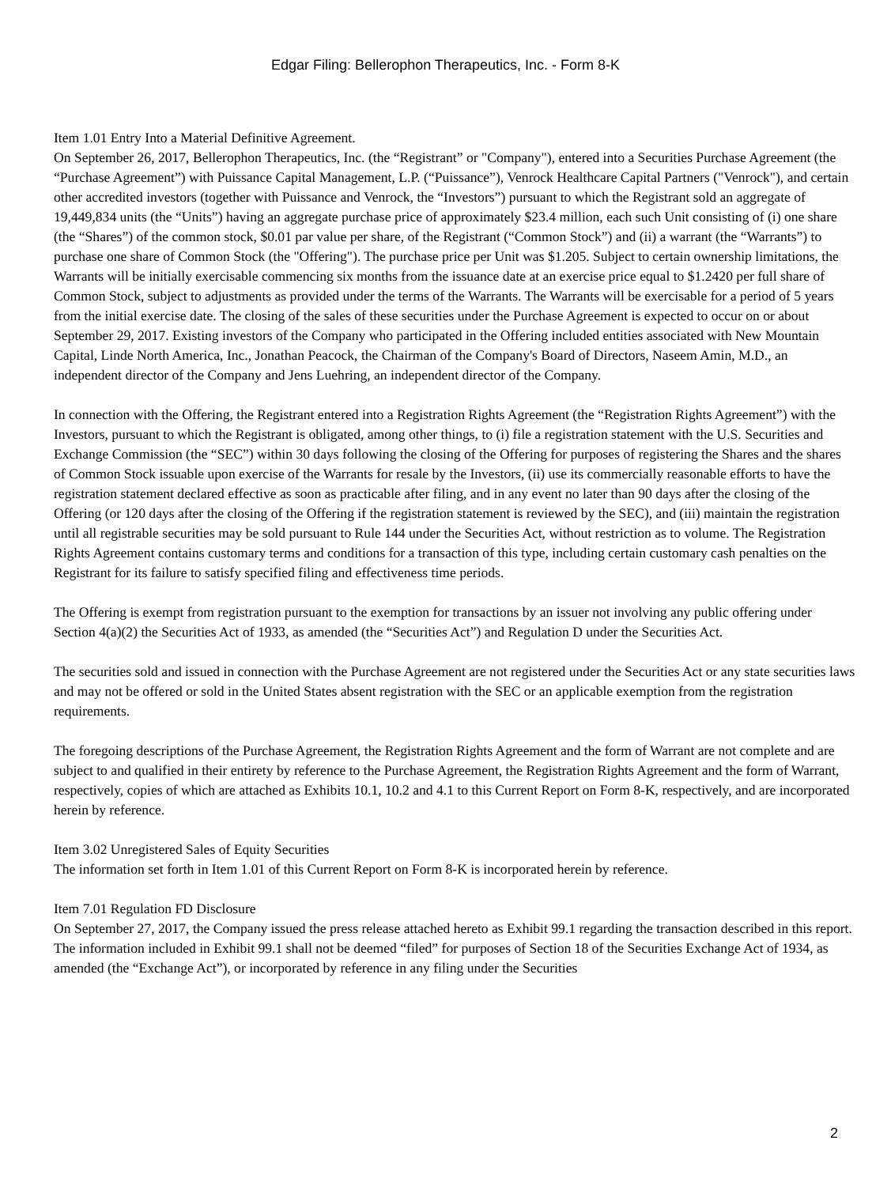Edgar Filing: Bellerophon Therapeutics, Inc. - Form 8-K
Item 1.01 Entry Into a Material Definitive Agreement.
On September 26, 2017, Bellerophon Therapeutics, Inc. (the “Registrant” or "Company"), entered into a Securities Purchase Agreement (the “Purchase Agreement”) with Puissance Capital Management, L.P. (“Puissance”), Venrock Healthcare Capital Partners ("Venrock"), and certain other accredited investors (together with Puissance and Venrock, the “Investors”) pursuant to which the Registrant sold an aggregate of 19,449,834 units (the “Units”) having an aggregate purchase price of approximately $23.4 million, each such Unit consisting of (i) one share (the “Shares”) of the common stock, $0.01 par value per share, of the Registrant (“Common Stock”) and (ii) a warrant (the “Warrants”) to purchase one share of Common Stock (the "Offering"). The purchase price per Unit was $1.205. Subject to certain ownership limitations, the Warrants will be initially exercisable commencing six months from the issuance date at an exercise price equal to $1.2420 per full share of Common Stock, subject to adjustments as provided under the terms of the Warrants. The Warrants will be exercisable for a period of 5 years from the initial exercise date. The closing of the sales of these securities under the Purchase Agreement is expected to occur on or about September 29, 2017. Existing investors of the Company who participated in the Offering included entities associated with New Mountain Capital, Linde North America, Inc., Jonathan Peacock, the Chairman of the Company's Board of Directors, Naseem Amin, M.D., an independent director of the Company and Jens Luehring, an independent director of the Company.
In connection with the Offering, the Registrant entered into a Registration Rights Agreement (the “Registration Rights Agreement”) with the Investors, pursuant to which the Registrant is obligated, among other things, to (i) file a registration statement with the U.S. Securities and Exchange Commission (the “SEC”) within 30 days following the closing of the Offering for purposes of registering the Shares and the shares of Common Stock issuable upon exercise of the Warrants for resale by the Investors, (ii) use its commercially reasonable efforts to have the registration statement declared effective as soon as practicable after filing, and in any event no later than 90 days after the closing of the Offering (or 120 days after the closing of the Offering if the registration statement is reviewed by the SEC), and (iii) maintain the registration until all registrable securities may be sold pursuant to Rule 144 under the Securities Act, without restriction as to volume. The Registration Rights Agreement contains customary terms and conditions for a transaction of this type, including certain customary cash penalties on the Registrant for its failure to satisfy specified filing and effectiveness time periods.
The Offering is exempt from registration pursuant to the exemption for transactions by an issuer not involving any public offering under Section 4(a)(2) the Securities Act of 1933, as amended (the “Securities Act”) and Regulation D under the Securities Act.
The securities sold and issued in connection with the Purchase Agreement are not registered under the Securities Act or any state securities laws and may not be offered or sold in the United States absent registration with the SEC or an applicable exemption from the registration requirements.
The foregoing descriptions of the Purchase Agreement, the Registration Rights Agreement and the form of Warrant are not complete and are subject to and qualified in their entirety by reference to the Purchase Agreement, the Registration Rights Agreement and the form of Warrant, respectively, copies of which are attached as Exhibits 10.1, 10.2 and 4.1 to this Current Report on Form 8-K, respectively, and are incorporated herein by reference.
Item 3.02 Unregistered Sales of Equity Securities
The information set forth in Item 1.01 of this Current Report on Form 8-K is incorporated herein by reference.
Item 7.01 Regulation FD Disclosure
On September 27, 2017, the Company issued the press release attached hereto as Exhibit 99.1 regarding the transaction described in this report.
The information included in Exhibit 99.1 shall not be deemed “filed” for purposes of Section 18 of the Securities Exchange Act of 1934, as amended (the “Exchange Act”), or incorporated by reference in any filing under the Securities
2